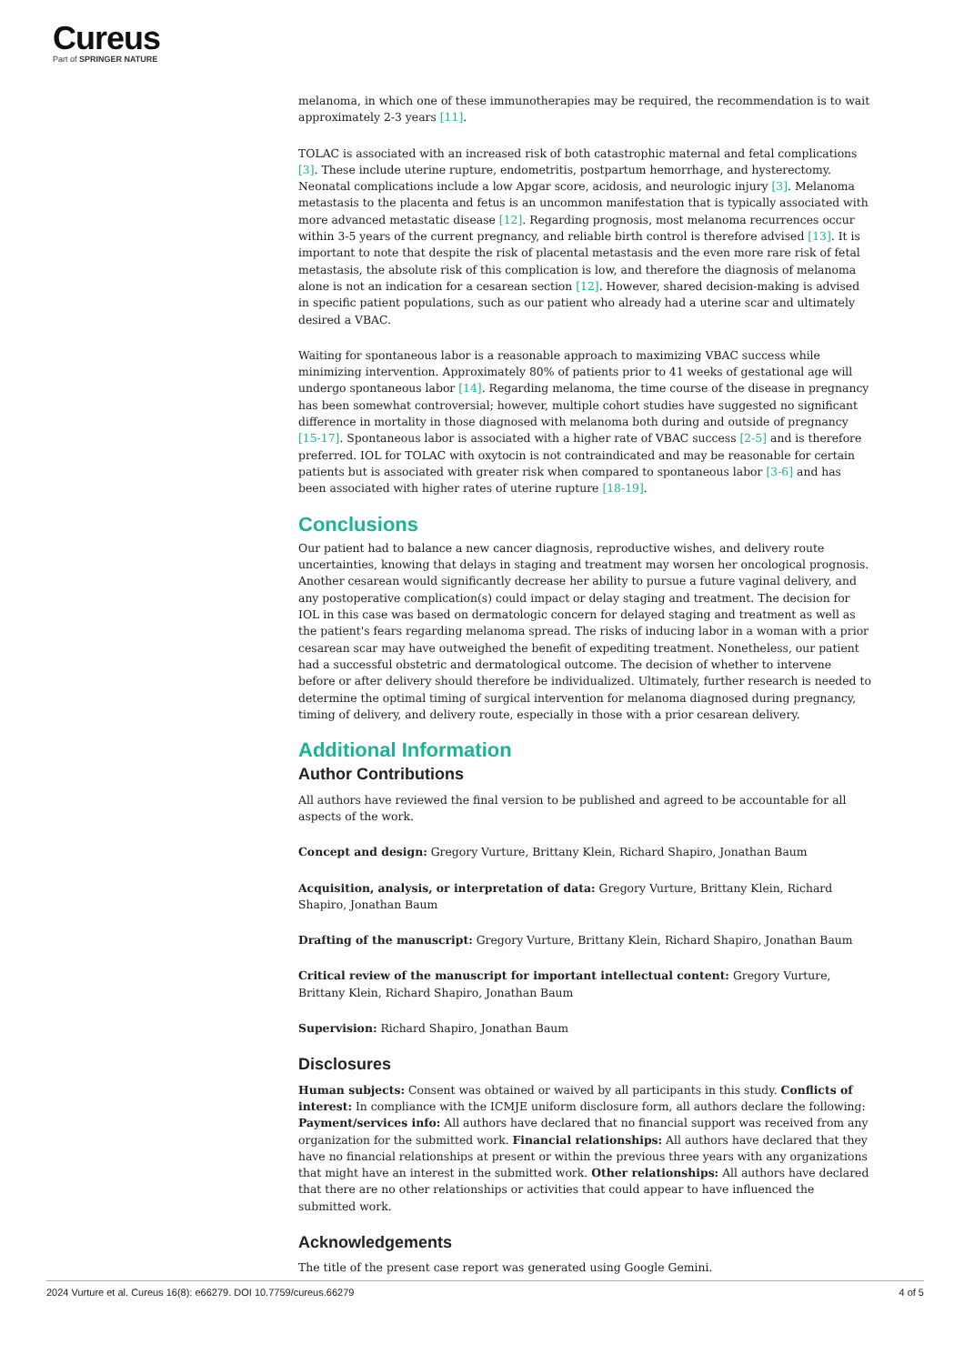Cureus
Part of SPRINGER NATURE
melanoma, in which one of these immunotherapies may be required, the recommendation is to wait approximately 2-3 years [11].
TOLAC is associated with an increased risk of both catastrophic maternal and fetal complications [3]. These include uterine rupture, endometritis, postpartum hemorrhage, and hysterectomy. Neonatal complications include a low Apgar score, acidosis, and neurologic injury [3]. Melanoma metastasis to the placenta and fetus is an uncommon manifestation that is typically associated with more advanced metastatic disease [12]. Regarding prognosis, most melanoma recurrences occur within 3-5 years of the current pregnancy, and reliable birth control is therefore advised [13]. It is important to note that despite the risk of placental metastasis and the even more rare risk of fetal metastasis, the absolute risk of this complication is low, and therefore the diagnosis of melanoma alone is not an indication for a cesarean section [12]. However, shared decision-making is advised in specific patient populations, such as our patient who already had a uterine scar and ultimately desired a VBAC.
Waiting for spontaneous labor is a reasonable approach to maximizing VBAC success while minimizing intervention. Approximately 80% of patients prior to 41 weeks of gestational age will undergo spontaneous labor [14]. Regarding melanoma, the time course of the disease in pregnancy has been somewhat controversial; however, multiple cohort studies have suggested no significant difference in mortality in those diagnosed with melanoma both during and outside of pregnancy [15-17]. Spontaneous labor is associated with a higher rate of VBAC success [2-5] and is therefore preferred. IOL for TOLAC with oxytocin is not contraindicated and may be reasonable for certain patients but is associated with greater risk when compared to spontaneous labor [3-6] and has been associated with higher rates of uterine rupture [18-19].
Conclusions
Our patient had to balance a new cancer diagnosis, reproductive wishes, and delivery route uncertainties, knowing that delays in staging and treatment may worsen her oncological prognosis. Another cesarean would significantly decrease her ability to pursue a future vaginal delivery, and any postoperative complication(s) could impact or delay staging and treatment. The decision for IOL in this case was based on dermatologic concern for delayed staging and treatment as well as the patient's fears regarding melanoma spread. The risks of inducing labor in a woman with a prior cesarean scar may have outweighed the benefit of expediting treatment. Nonetheless, our patient had a successful obstetric and dermatological outcome. The decision of whether to intervene before or after delivery should therefore be individualized. Ultimately, further research is needed to determine the optimal timing of surgical intervention for melanoma diagnosed during pregnancy, timing of delivery, and delivery route, especially in those with a prior cesarean delivery.
Additional Information
Author Contributions
All authors have reviewed the final version to be published and agreed to be accountable for all aspects of the work.
Concept and design: Gregory Vurture, Brittany Klein, Richard Shapiro, Jonathan Baum
Acquisition, analysis, or interpretation of data: Gregory Vurture, Brittany Klein, Richard Shapiro, Jonathan Baum
Drafting of the manuscript: Gregory Vurture, Brittany Klein, Richard Shapiro, Jonathan Baum
Critical review of the manuscript for important intellectual content: Gregory Vurture, Brittany Klein, Richard Shapiro, Jonathan Baum
Supervision: Richard Shapiro, Jonathan Baum
Disclosures
Human subjects: Consent was obtained or waived by all participants in this study. Conflicts of interest: In compliance with the ICMJE uniform disclosure form, all authors declare the following: Payment/services info: All authors have declared that no financial support was received from any organization for the submitted work. Financial relationships: All authors have declared that they have no financial relationships at present or within the previous three years with any organizations that might have an interest in the submitted work. Other relationships: All authors have declared that there are no other relationships or activities that could appear to have influenced the submitted work.
Acknowledgements
The title of the present case report was generated using Google Gemini.
2024 Vurture et al. Cureus 16(8): e66279. DOI 10.7759/cureus.66279 4 of 5